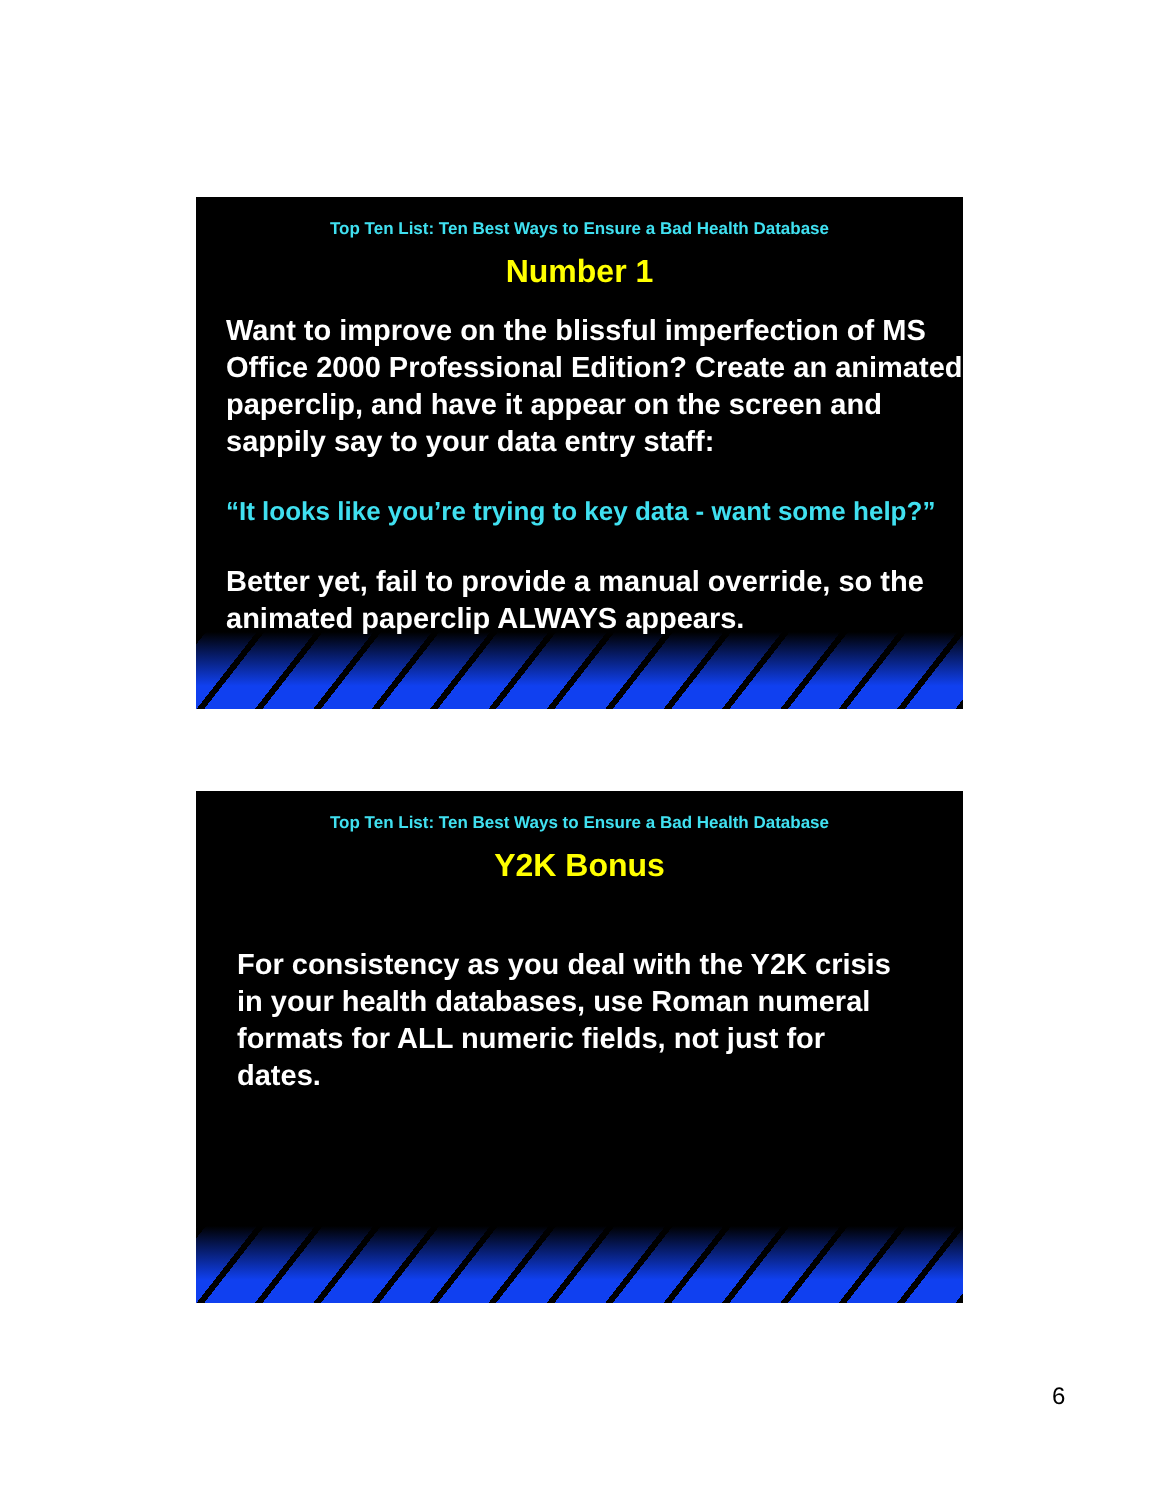Top Ten List: Ten Best Ways to Ensure a Bad Health Database
Number 1
Want to improve on the blissful imperfection of MS Office 2000 Professional Edition? Create an animated paperclip, and have it appear on the screen and sappily say to your data entry staff:
“It looks like you’re trying to key data - want some help?”
Better yet, fail to provide a manual override, so the animated paperclip ALWAYS appears.
Top Ten List: Ten Best Ways to Ensure a Bad Health Database
Y2K Bonus
For consistency as you deal with the Y2K crisis in your health databases, use Roman numeral formats for ALL numeric fields, not just for dates.
6